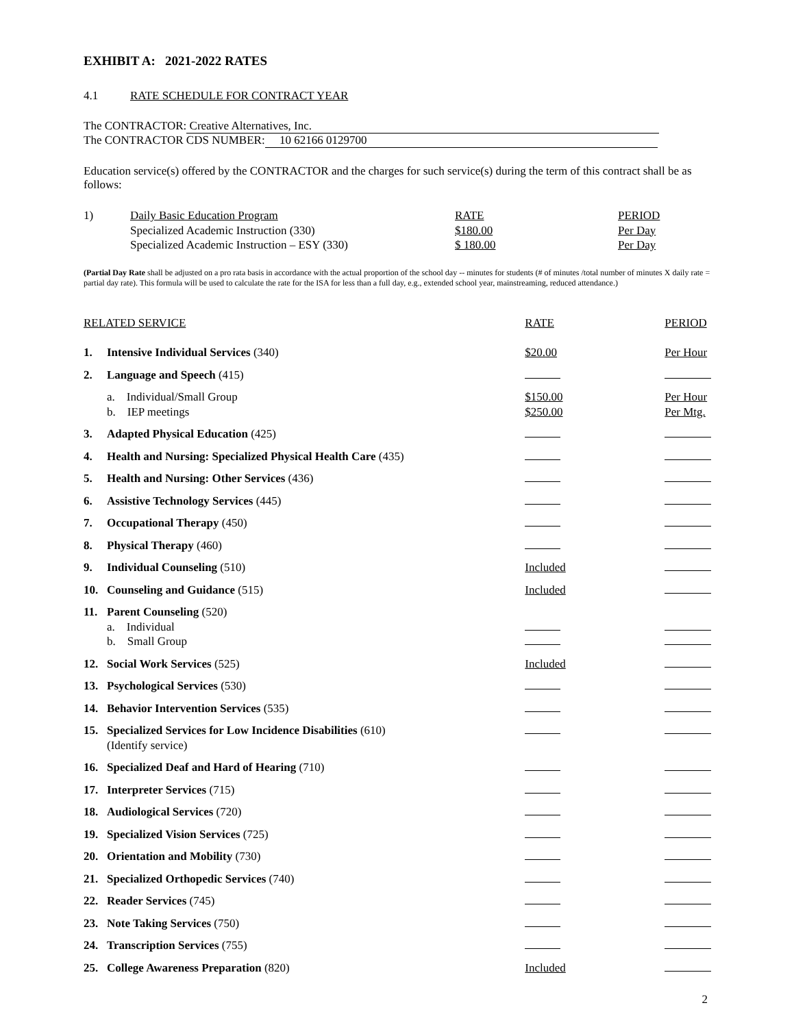EXHIBIT A: 2021-2022 RATES
4.1 RATE SCHEDULE FOR CONTRACT YEAR
The CONTRACTOR: Creative Alternatives, Inc.
The CONTRACTOR CDS NUMBER: 10 62166 0129700
Education service(s) offered by the CONTRACTOR and the charges for such service(s) during the term of this contract shall be as follows:
| 1) | Daily Basic Education Program | RATE | PERIOD |
| | Specialized Academic Instruction (330) | $180.00 | Per Day |
| | Specialized Academic Instruction – ESY (330) | $ 180.00 | Per Day |
(Partial Day Rate shall be adjusted on a pro rata basis in accordance with the actual proportion of the school day -- minutes for students (# of minutes /total number of minutes X daily rate = partial day rate). This formula will be used to calculate the rate for the ISA for less than a full day, e.g., extended school year, mainstreaming, reduced attendance.)
| RELATED SERVICE | | RATE | PERIOD |
| 1. | Intensive Individual Services (340) | $20.00 | Per Hour |
| 2. | Language and Speech (415) | | |
| | a. Individual/Small Group | $150.00 | Per Hour |
| | b. IEP meetings | $250.00 | Per Mtg. |
| 3. | Adapted Physical Education (425) | | |
| 4. | Health and Nursing: Specialized Physical Health Care (435) | | |
| 5. | Health and Nursing: Other Services (436) | | |
| 6. | Assistive Technology Services (445) | | |
| 7. | Occupational Therapy (450) | | |
| 8. | Physical Therapy (460) | | |
| 9. | Individual Counseling (510) | Included | |
| 10. | Counseling and Guidance (515) | Included | |
| 11. | Parent Counseling (520) | | |
| | a. Individual | | |
| | b. Small Group | | |
| 12. | Social Work Services (525) | Included | |
| 13. | Psychological Services (530) | | |
| 14. | Behavior Intervention Services (535) | | |
| 15. | Specialized Services for Low Incidence Disabilities (610) (Identify service) | | |
| 16. | Specialized Deaf and Hard of Hearing (710) | | |
| 17. | Interpreter Services (715) | | |
| 18. | Audiological Services (720) | | |
| 19. | Specialized Vision Services (725) | | |
| 20. | Orientation and Mobility (730) | | |
| 21. | Specialized Orthopedic Services (740) | | |
| 22. | Reader Services (745) | | |
| 23. | Note Taking Services (750) | | |
| 24. | Transcription Services (755) | | |
| 25. | College Awareness Preparation (820) | Included | |
2